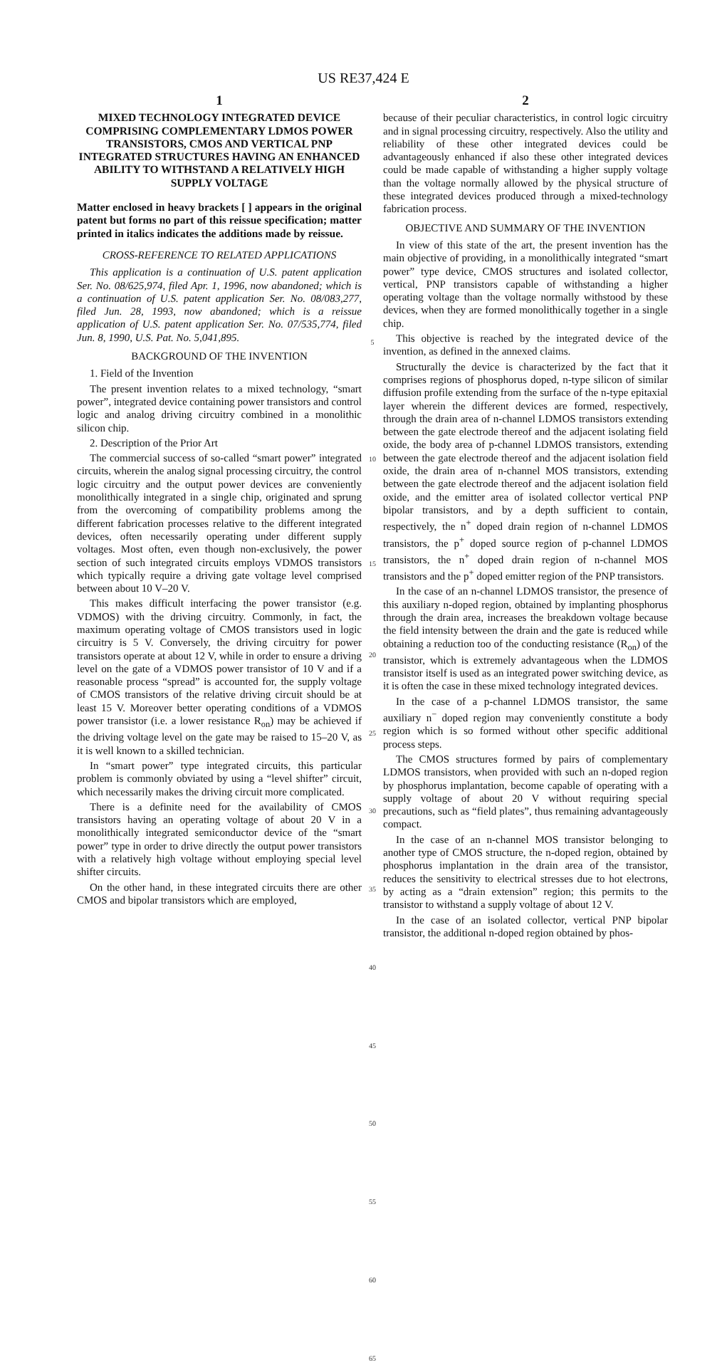US RE37,424 E
1
MIXED TECHNOLOGY INTEGRATED DEVICE COMPRISING COMPLEMENTARY LDMOS POWER TRANSISTORS, CMOS AND VERTICAL PNP INTEGRATED STRUCTURES HAVING AN ENHANCED ABILITY TO WITHSTAND A RELATIVELY HIGH SUPPLY VOLTAGE
Matter enclosed in heavy brackets [ ] appears in the original patent but forms no part of this reissue specification; matter printed in italics indicates the additions made by reissue.
CROSS-REFERENCE TO RELATED APPLICATIONS
This application is a continuation of U.S. patent application Ser. No. 08/625,974, filed Apr. 1, 1996, now abandoned; which is a continuation of U.S. patent application Ser. No. 08/083,277, filed Jun. 28, 1993, now abandoned; which is a reissue application of U.S. patent application Ser. No. 07/535,774, filed Jun. 8, 1990, U.S. Pat. No. 5,041,895.
BACKGROUND OF THE INVENTION
1. Field of the Invention
The present invention relates to a mixed technology, “smart power”, integrated device containing power transistors and control logic and analog driving circuitry combined in a monolithic silicon chip.
2. Description of the Prior Art
The commercial success of so-called “smart power” integrated circuits, wherein the analog signal processing circuitry, the control logic circuitry and the output power devices are conveniently monolithically integrated in a single chip, originated and sprung from the overcoming of compatibility problems among the different fabrication processes relative to the different integrated devices, often necessarily operating under different supply voltages. Most often, even though non-exclusively, the power section of such integrated circuits employs VDMOS transistors which typically require a driving gate voltage level comprised between about 10 V–20 V.
This makes difficult interfacing the power transistor (e.g. VDMOS) with the driving circuitry. Commonly, in fact, the maximum operating voltage of CMOS transistors used in logic circuitry is 5 V. Conversely, the driving circuitry for power transistors operate at about 12 V, while in order to ensure a driving level on the gate of a VDMOS power transistor of 10 V and if a reasonable process “spread” is accounted for, the supply voltage of CMOS transistors of the relative driving circuit should be at least 15 V. Moreover better operating conditions of a VDMOS power transistor (i.e. a lower resistance R<sub>on</sub>) may be achieved if the driving voltage level on the gate may be raised to 15–20 V, as it is well known to a skilled technician.
In “smart power” type integrated circuits, this particular problem is commonly obviated by using a “level shifter” circuit, which necessarily makes the driving circuit more complicated.
There is a definite need for the availability of CMOS transistors having an operating voltage of about 20 V in a monolithically integrated semiconductor device of the “smart power” type in order to drive directly the output power transistors with a relatively high voltage without employing special level shifter circuits.
On the other hand, in these integrated circuits there are other CMOS and bipolar transistors which are employed,
5
10
15
20
25
30
35
40
45
50
55
60
65
2
because of their peculiar characteristics, in control logic circuitry and in signal processing circuitry, respectively. Also the utility and reliability of these other integrated devices could be advantageously enhanced if also these other integrated devices could be made capable of withstanding a higher supply voltage than the voltage normally allowed by the physical structure of these integrated devices produced through a mixed-technology fabrication process.
OBJECTIVE AND SUMMARY OF THE INVENTION
In view of this state of the art, the present invention has the main objective of providing, in a monolithically integrated “smart power” type device, CMOS structures and isolated collector, vertical, PNP transistors capable of withstanding a higher operating voltage than the voltage normally withstood by these devices, when they are formed monolithically together in a single chip.
This objective is reached by the integrated device of the invention, as defined in the annexed claims.
Structurally the device is characterized by the fact that it comprises regions of phosphorus doped, n-type silicon of similar diffusion profile extending from the surface of the n-type epitaxial layer wherein the different devices are formed, respectively, through the drain area of n-channel LDMOS transistors extending between the gate electrode thereof and the adjacent isolating field oxide, the body area of p-channel LDMOS transistors, extending between the gate electrode thereof and the adjacent isolation field oxide, the drain area of n-channel MOS transistors, extending between the gate electrode thereof and the adjacent isolation field oxide, and the emitter area of isolated collector vertical PNP bipolar transistors, and by a depth sufficient to contain, respectively, the n<sup>+</sup> doped drain region of n-channel LDMOS transistors, the p<sup>+</sup> doped source region of p-channel LDMOS transistors, the n<sup>+</sup> doped drain region of n-channel MOS transistors and the p<sup>+</sup> doped emitter region of the PNP transistors.
In the case of an n-channel LDMOS transistor, the presence of this auxiliary n-doped region, obtained by implanting phosphorus through the drain area, increases the breakdown voltage because the field intensity between the drain and the gate is reduced while obtaining a reduction too of the conducting resistance (R<sub>on</sub>) of the transistor, which is extremely advantageous when the LDMOS transistor itself is used as an integrated power switching device, as it is often the case in these mixed technology integrated devices.
In the case of a p-channel LDMOS transistor, the same auxiliary n<sup>−</sup> doped region may conveniently constitute a body region which is so formed without other specific additional process steps.
The CMOS structures formed by pairs of complementary LDMOS transistors, when provided with such an n-doped region by phosphorus implantation, become capable of operating with a supply voltage of about 20 V without requiring special precautions, such as “field plates”, thus remaining advantageously compact.
In the case of an n-channel MOS transistor belonging to another type of CMOS structure, the n-doped region, obtained by phosphorus implantation in the drain area of the transistor, reduces the sensitivity to electrical stresses due to hot electrons, by acting as a “drain extension” region; this permits to the transistor to withstand a supply voltage of about 12 V.
In the case of an isolated collector, vertical PNP bipolar transistor, the additional n-doped region obtained by phos-